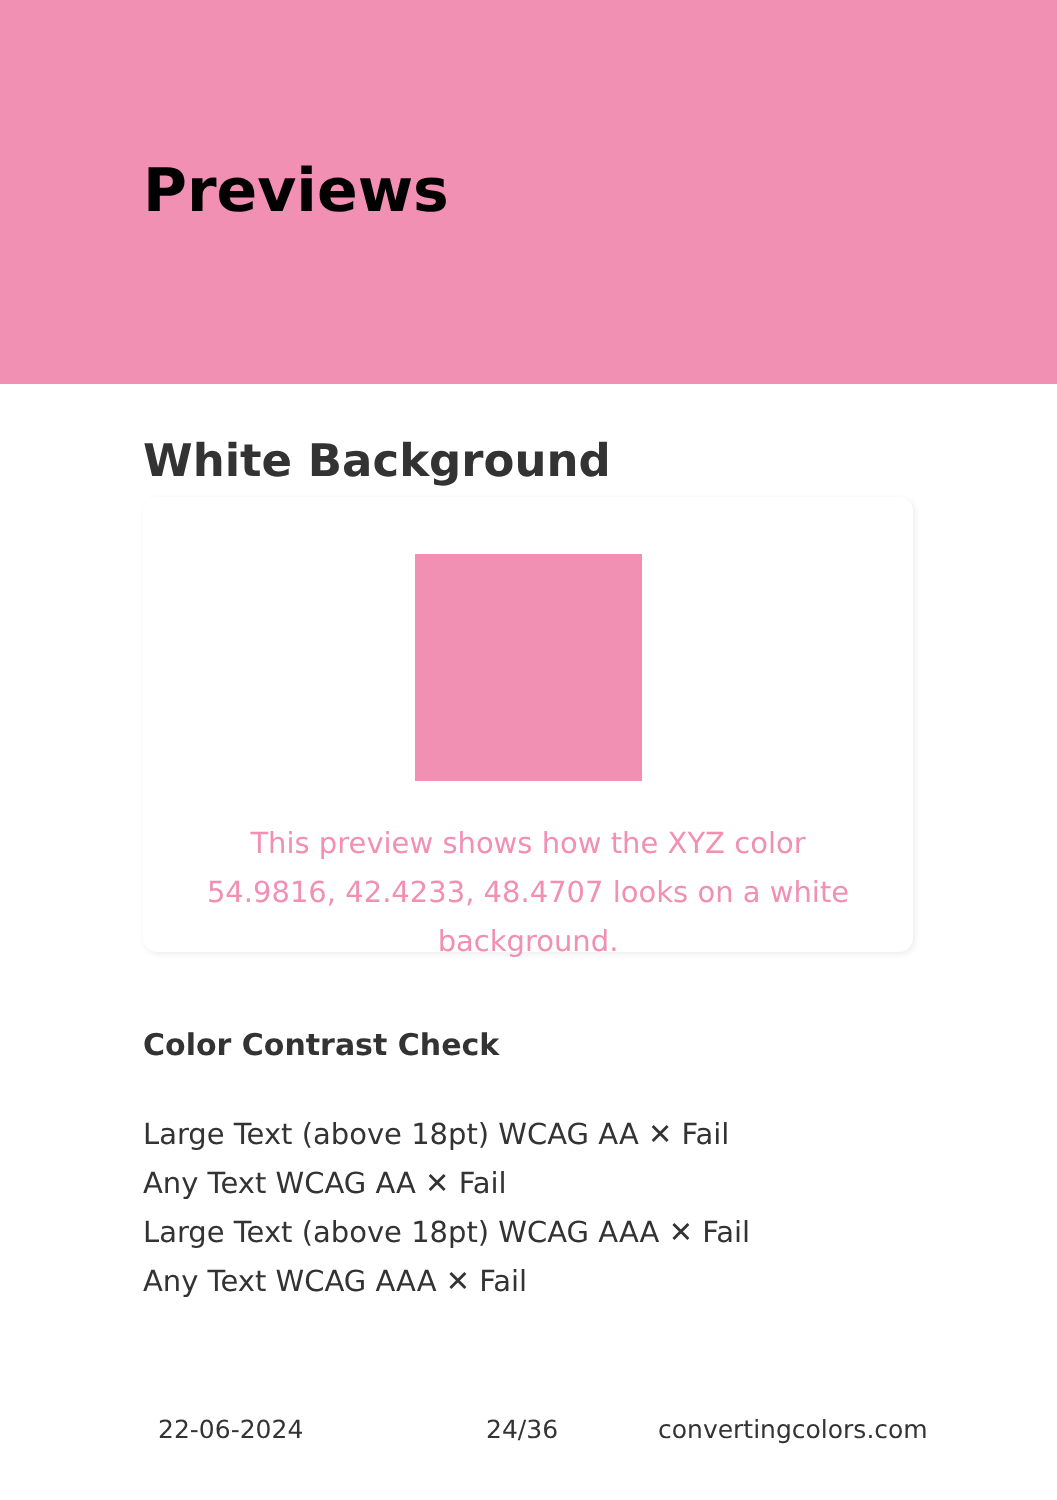Previews
White Background
This preview shows how the XYZ color 54.9816, 42.4233, 48.4707 looks on a white background.
Color Contrast Check
Large Text (above 18pt) WCAG AA ✕ Fail
Any Text WCAG AA ✕ Fail
Large Text (above 18pt) WCAG AAA ✕ Fail
Any Text WCAG AAA ✕ Fail
22-06-2024 24/36 convertingcolors.com